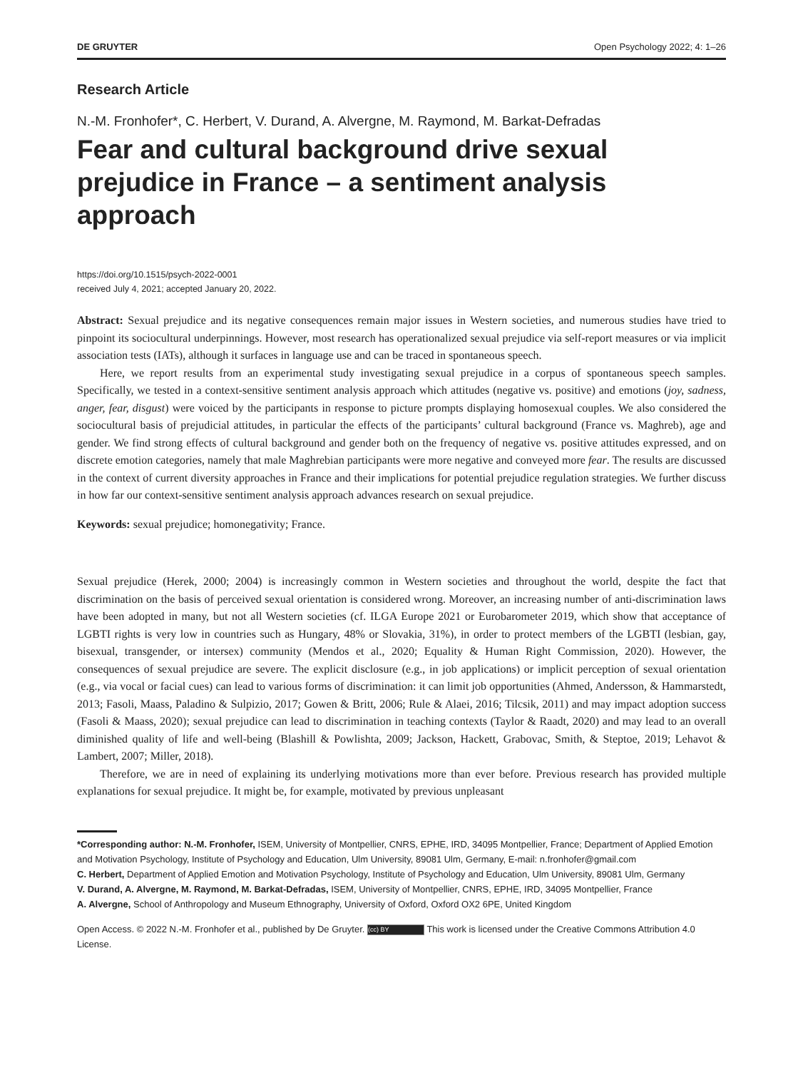DE GRUYTER Open Psychology 2022; 4: 1–26
Research Article
N.-M. Fronhofer*, C. Herbert, V. Durand, A. Alvergne, M. Raymond, M. Barkat-Defradas
Fear and cultural background drive sexual prejudice in France – a sentiment analysis approach
https://doi.org/10.1515/psych-2022-0001
received July 4, 2021; accepted January 20, 2022.
Abstract: Sexual prejudice and its negative consequences remain major issues in Western societies, and numerous studies have tried to pinpoint its sociocultural underpinnings. However, most research has operationalized sexual prejudice via self-report measures or via implicit association tests (IATs), although it surfaces in language use and can be traced in spontaneous speech.
Here, we report results from an experimental study investigating sexual prejudice in a corpus of spontaneous speech samples. Specifically, we tested in a context-sensitive sentiment analysis approach which attitudes (negative vs. positive) and emotions (joy, sadness, anger, fear, disgust) were voiced by the participants in response to picture prompts displaying homosexual couples. We also considered the sociocultural basis of prejudicial attitudes, in particular the effects of the participants’ cultural background (France vs. Maghreb), age and gender. We find strong effects of cultural background and gender both on the frequency of negative vs. positive attitudes expressed, and on discrete emotion categories, namely that male Maghrebian participants were more negative and conveyed more fear. The results are discussed in the context of current diversity approaches in France and their implications for potential prejudice regulation strategies. We further discuss in how far our context-sensitive sentiment analysis approach advances research on sexual prejudice.
Keywords: sexual prejudice; homonegativity; France.
Sexual prejudice (Herek, 2000; 2004) is increasingly common in Western societies and throughout the world, despite the fact that discrimination on the basis of perceived sexual orientation is considered wrong. Moreover, an increasing number of anti-discrimination laws have been adopted in many, but not all Western societies (cf. ILGA Europe 2021 or Eurobarometer 2019, which show that acceptance of LGBTI rights is very low in countries such as Hungary, 48% or Slovakia, 31%), in order to protect members of the LGBTI (lesbian, gay, bisexual, transgender, or intersex) community (Mendos et al., 2020; Equality & Human Right Commission, 2020). However, the consequences of sexual prejudice are severe. The explicit disclosure (e.g., in job applications) or implicit perception of sexual orientation (e.g., via vocal or facial cues) can lead to various forms of discrimination: it can limit job opportunities (Ahmed, Andersson, & Hammarstedt, 2013; Fasoli, Maass, Paladino & Sulpizio, 2017; Gowen & Britt, 2006; Rule & Alaei, 2016; Tilcsik, 2011) and may impact adoption success (Fasoli & Maass, 2020); sexual prejudice can lead to discrimination in teaching contexts (Taylor & Raadt, 2020) and may lead to an overall diminished quality of life and well-being (Blashill & Powlishta, 2009; Jackson, Hackett, Grabovac, Smith, & Steptoe, 2019; Lehavot & Lambert, 2007; Miller, 2018).
Therefore, we are in need of explaining its underlying motivations more than ever before. Previous research has provided multiple explanations for sexual prejudice. It might be, for example, motivated by previous unpleasant
*Corresponding author: N.-M. Fronhofer, ISEM, University of Montpellier, CNRS, EPHE, IRD, 34095 Montpellier, France; Department of Applied Emotion and Motivation Psychology, Institute of Psychology and Education, Ulm University, 89081 Ulm, Germany, E-mail: n.fronhofer@gmail.com
C. Herbert, Department of Applied Emotion and Motivation Psychology, Institute of Psychology and Education, Ulm University, 89081 Ulm, Germany
V. Durand, A. Alvergne, M. Raymond, M. Barkat-Defradas, ISEM, University of Montpellier, CNRS, EPHE, IRD, 34095 Montpellier, France
A. Alvergne, School of Anthropology and Museum Ethnography, University of Oxford, Oxford OX2 6PE, United Kingdom
Open Access. © 2022 N.-M. Fronhofer et al., published by De Gruyter. (cc) BY This work is licensed under the Creative Commons Attribution 4.0 License.